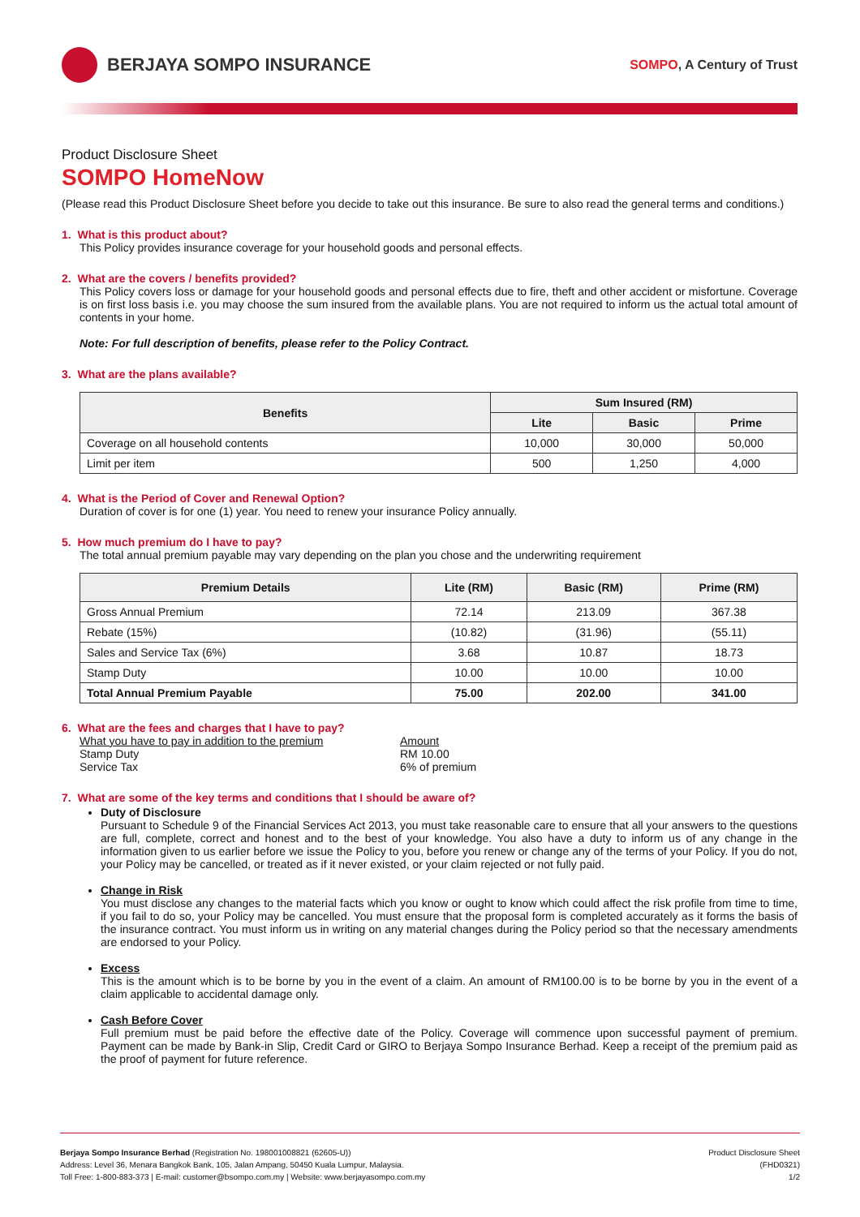BERJAYA SOMPO INSURANCE
SOMPO, A Century of Trust
Product Disclosure Sheet
SOMPO HomeNow
(Please read this Product Disclosure Sheet before you decide to take out this insurance. Be sure to also read the general terms and conditions.)
1. What is this product about?
This Policy provides insurance coverage for your household goods and personal effects.
2. What are the covers / benefits provided?
This Policy covers loss or damage for your household goods and personal effects due to fire, theft and other accident or misfortune. Coverage is on first loss basis i.e. you may choose the sum insured from the available plans. You are not required to inform us the actual total amount of contents in your home.
Note: For full description of benefits, please refer to the Policy Contract.
3. What are the plans available?
| Benefits | Sum Insured (RM) | | |
| --- | --- | --- | --- |
| | Lite | Basic | Prime |
| Coverage on all household contents | 10,000 | 30,000 | 50,000 |
| Limit per item | 500 | 1,250 | 4,000 |
4. What is the Period of Cover and Renewal Option?
Duration of cover is for one (1) year. You need to renew your insurance Policy annually.
5. How much premium do I have to pay?
The total annual premium payable may vary depending on the plan you chose and the underwriting requirement
| Premium Details | Lite (RM) | Basic (RM) | Prime (RM) |
| --- | --- | --- | --- |
| Gross Annual Premium | 72.14 | 213.09 | 367.38 |
| Rebate (15%) | (10.82) | (31.96) | (55.11) |
| Sales and Service Tax (6%) | 3.68 | 10.87 | 18.73 |
| Stamp Duty | 10.00 | 10.00 | 10.00 |
| Total Annual Premium Payable | 75.00 | 202.00 | 341.00 |
6. What are the fees and charges that I have to pay?
What you have to pay in addition to the premium
Stamp Duty
Service Tax
Amount
RM 10.00
6% of premium
7. What are some of the key terms and conditions that I should be aware of?
Duty of Disclosure
Pursuant to Schedule 9 of the Financial Services Act 2013, you must take reasonable care to ensure that all your answers to the questions are full, complete, correct and honest and to the best of your knowledge. You also have a duty to inform us of any change in the information given to us earlier before we issue the Policy to you, before you renew or change any of the terms of your Policy. If you do not, your Policy may be cancelled, or treated as if it never existed, or your claim rejected or not fully paid.
Change in Risk
You must disclose any changes to the material facts which you know or ought to know which could affect the risk profile from time to time, if you fail to do so, your Policy may be cancelled. You must ensure that the proposal form is completed accurately as it forms the basis of the insurance contract. You must inform us in writing on any material changes during the Policy period so that the necessary amendments are endorsed to your Policy.
Excess
This is the amount which is to be borne by you in the event of a claim. An amount of RM100.00 is to be borne by you in the event of a claim applicable to accidental damage only.
Cash Before Cover
Full premium must be paid before the effective date of the Policy. Coverage will commence upon successful payment of premium. Payment can be made by Bank-in Slip, Credit Card or GIRO to Berjaya Sompo Insurance Berhad. Keep a receipt of the premium paid as the proof of payment for future reference.
Berjaya Sompo Insurance Berhad (Registration No. 198001008821 (62605-U))
Address: Level 36, Menara Bangkok Bank, 105, Jalan Ampang, 50450 Kuala Lumpur, Malaysia.
Toll Free: 1-800-883-373 | E-mail: customer@bsompo.com.my | Website: www.berjayasompo.com.my
Product Disclosure Sheet
(FHD0321)
1/2